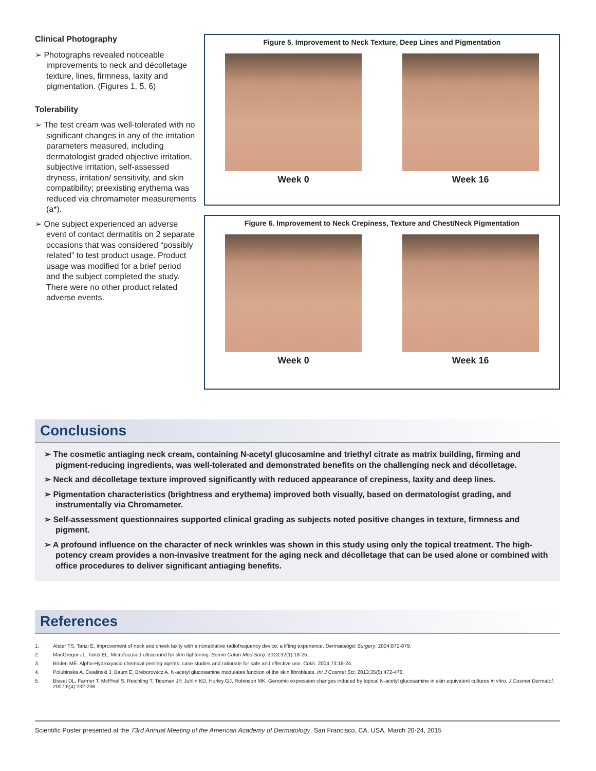Clinical Photography
➢ Photographs revealed noticeable improvements to neck and décolletage texture, lines, firmness, laxity and pigmentation. (Figures 1, 5, 6)
Tolerability
➢ The test cream was well-tolerated with no significant changes in any of the irritation parameters measured, including dermatologist graded objective irritation, subjective irritation, self-assessed dryness, irritation/ sensitivity, and skin compatibility; preexisting erythema was reduced via chromameter measurements (a*).
➢ One subject experienced an adverse event of contact dermatitis on 2 separate occasions that was considered “possibly related” to test product usage. Product usage was modified for a brief period and the subject completed the study. There were no other product related adverse events.
Figure 5. Improvement to Neck Texture, Deep Lines and Pigmentation
Week 0 Week 16
Figure 6. Improvement to Neck Crepiness, Texture and Chest/Neck Pigmentation
Week 0 Week 16
Conclusions
➢ The cosmetic antiaging neck cream, containing N-acetyl glucosamine and triethyl citrate as matrix building, firming and pigment-reducing ingredients, was well-tolerated and demonstrated benefits on the challenging neck and décolletage.
➢ Neck and décolletage texture improved significantly with reduced appearance of crepiness, laxity and deep lines.
➢ Pigmentation characteristics (brightness and erythema) improved both visually, based on dermatologist grading, and instrumentally via Chromameter.
➢ Self-assessment questionnaires supported clinical grading as subjects noted positive changes in texture, firmness and pigment.
➢ A profound influence on the character of neck wrinkles was shown in this study using only the topical treatment. The high-potency cream provides a non-invasive treatment for the aging neck and décolletage that can be used alone or combined with office procedures to deliver significant antiaging benefits.
References
1. Alster TS, Tanzi E. Improvement of neck and cheek laxity with a nonablative radiofrequency device: a lifting experience. Dermatologic Surgery. 2004;872-879.
2. MacGregor JL, Tanzi EL. Microfocused ultrasound for skin tightening. Semin Cutan Med Surg. 2013;32(1):18-25.
3. Briden ME. Alpha-Hydroxyacid chemical peeling agents: case studies and rationale for safe and effective use. Cutis. 2004;73:18-24.
4. Polubinska A, Cwalinski J, Baum E, Breborowicz A. N-acetyl glucosamine modulates function of the skin fibroblasts. Int J Cosmet Sci. 2013;35(5):472-476.
5. Bisset DL, Farmer T, McPheil S, Reichling T, Tiesman JP, Juhlin KD, Hurley GJ, Robinson MK. Genomic expression changes induced by topical N-acetyl glucosamine in skin equivalent cultures in vitro. J Cosmet Dermatol. 2007;6(4):232-238.
Scientific Poster presented at the 73rd Annual Meeting of the American Academy of Dermatology, San Francisco, CA, USA, March 20-24, 2015